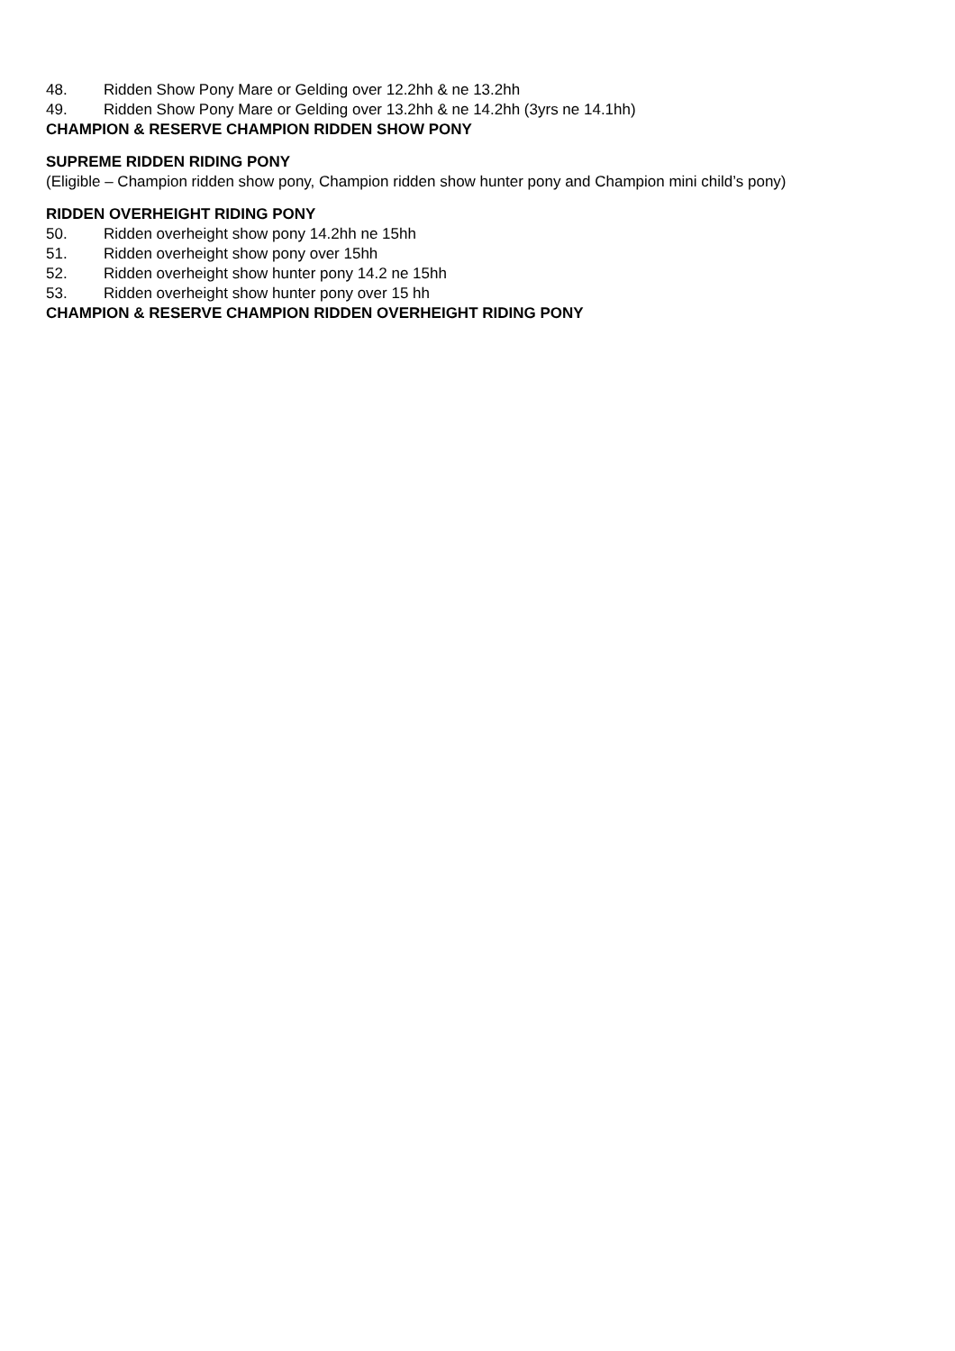48. Ridden Show Pony Mare or Gelding over 12.2hh & ne 13.2hh
49. Ridden Show Pony Mare or Gelding over 13.2hh & ne 14.2hh (3yrs ne 14.1hh)
CHAMPION & RESERVE CHAMPION RIDDEN SHOW PONY
SUPREME RIDDEN RIDING PONY
(Eligible – Champion ridden show pony, Champion ridden show hunter pony and Champion mini child’s pony)
RIDDEN OVERHEIGHT RIDING PONY
50. Ridden overheight show pony 14.2hh ne 15hh
51. Ridden overheight show pony over 15hh
52. Ridden overheight show hunter pony 14.2 ne 15hh
53. Ridden overheight show hunter pony over 15 hh
CHAMPION & RESERVE CHAMPION RIDDEN OVERHEIGHT RIDING PONY